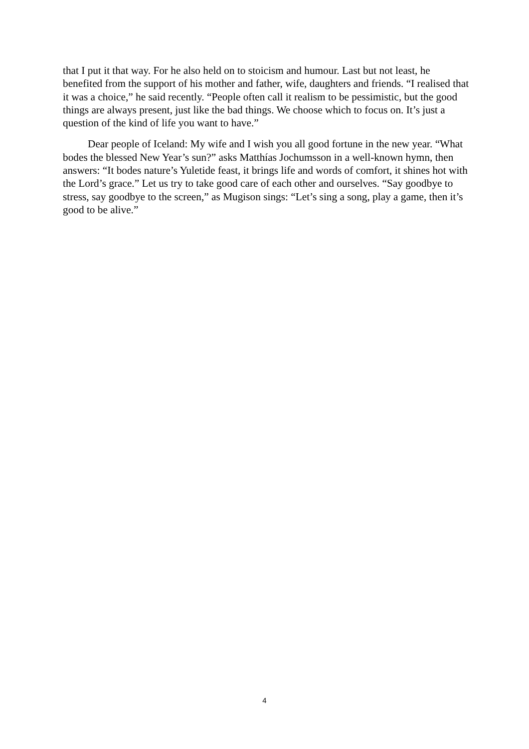that I put it that way. For he also held on to stoicism and humour. Last but not least, he benefited from the support of his mother and father, wife, daughters and friends. “I realised that it was a choice,” he said recently. “People often call it realism to be pessimistic, but the good things are always present, just like the bad things. We choose which to focus on. It’s just a question of the kind of life you want to have.”
Dear people of Iceland: My wife and I wish you all good fortune in the new year. “What bodes the blessed New Year’s sun?” asks Matthías Jochumsson in a well-known hymn, then answers: “It bodes nature’s Yuletide feast, it brings life and words of comfort, it shines hot with the Lord’s grace.” Let us try to take good care of each other and ourselves. “Say goodbye to stress, say goodbye to the screen,” as Mugison sings: “Let’s sing a song, play a game, then it’s good to be alive.”
4